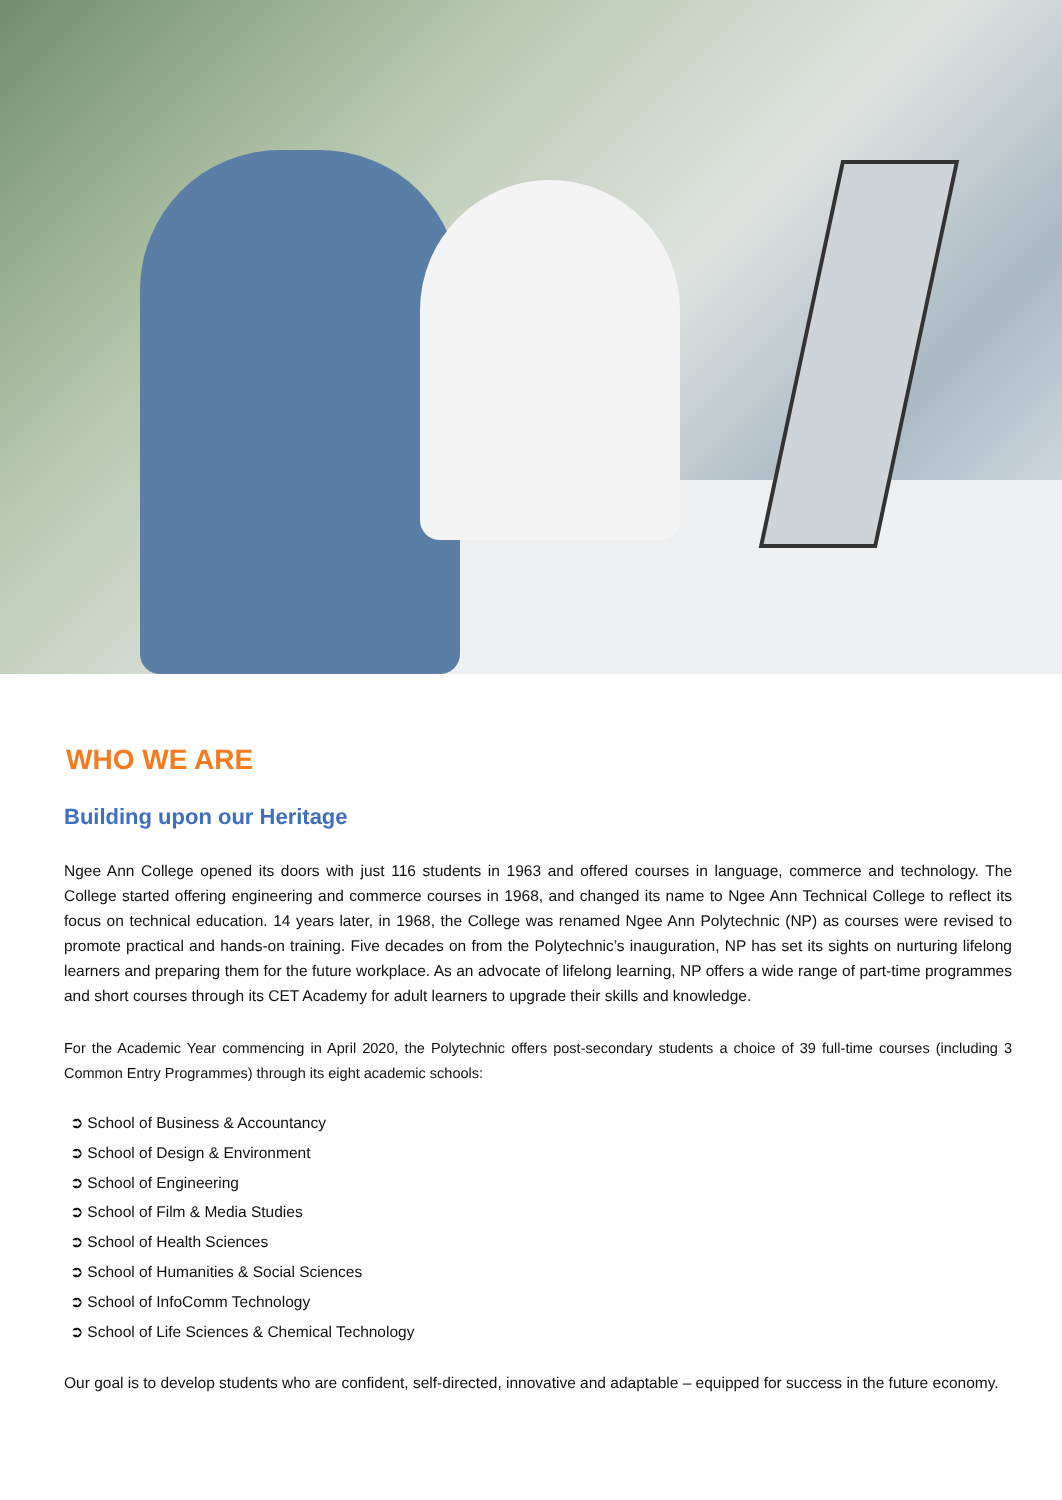WHO WE ARE
Building upon our Heritage
Ngee Ann College opened its doors with just 116 students in 1963 and offered courses in language, commerce and technology. The College started offering engineering and commerce courses in 1968, and changed its name to Ngee Ann Technical College to reflect its focus on technical education. 14 years later, in 1968, the College was renamed Ngee Ann Polytechnic (NP) as courses were revised to promote practical and hands-on training. Five decades on from the Polytechnic’s inauguration, NP has set its sights on nurturing lifelong learners and preparing them for the future workplace. As an advocate of lifelong learning, NP offers a wide range of part-time programmes and short courses through its CET Academy for adult learners to upgrade their skills and knowledge.
For the Academic Year commencing in April 2020, the Polytechnic offers post-secondary students a choice of 39 full-time courses (including 3 Common Entry Programmes) through its eight academic schools:
➲ School of Business & Accountancy
➲ School of Design & Environment
➲ School of Engineering
➲ School of Film & Media Studies
➲ School of Health Sciences
➲ School of Humanities & Social Sciences
➲ School of InfoComm Technology
➲ School of Life Sciences & Chemical Technology
Our goal is to develop students who are confident, self-directed, innovative and adaptable – equipped for success in the future economy.